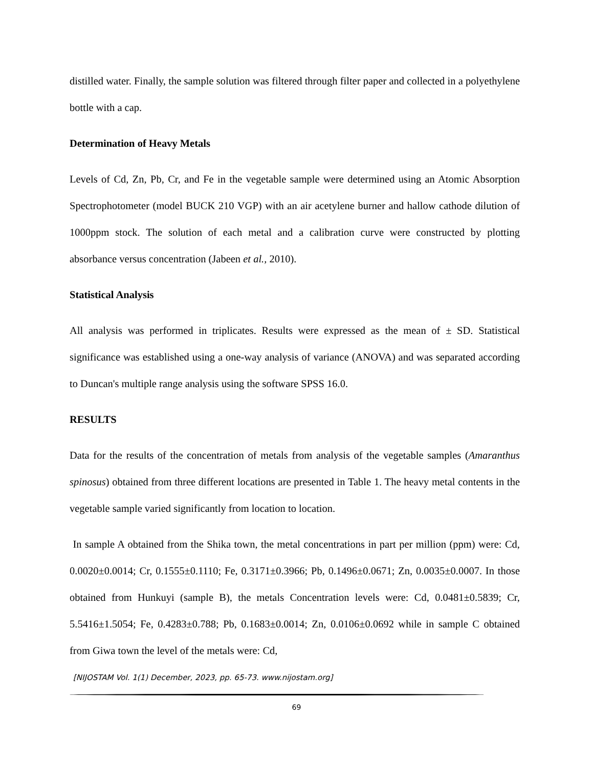distilled water. Finally, the sample solution was filtered through filter paper and collected in a polyethylene bottle with a cap.
Determination of Heavy Metals
Levels of Cd, Zn, Pb, Cr, and Fe in the vegetable sample were determined using an Atomic Absorption Spectrophotometer (model BUCK 210 VGP) with an air acetylene burner and hallow cathode dilution of 1000ppm stock. The solution of each metal and a calibration curve were constructed by plotting absorbance versus concentration (Jabeen et al., 2010).
Statistical Analysis
All analysis was performed in triplicates. Results were expressed as the mean of ± SD. Statistical significance was established using a one-way analysis of variance (ANOVA) and was separated according to Duncan's multiple range analysis using the software SPSS 16.0.
RESULTS
Data for the results of the concentration of metals from analysis of the vegetable samples (Amaranthus spinosus) obtained from three different locations are presented in Table 1. The heavy metal contents in the vegetable sample varied significantly from location to location.
In sample A obtained from the Shika town, the metal concentrations in part per million (ppm) were: Cd, 0.0020±0.0014; Cr, 0.1555±0.1110; Fe, 0.3171±0.3966; Pb, 0.1496±0.0671; Zn, 0.0035±0.0007. In those obtained from Hunkuyi (sample B), the metals Concentration levels were: Cd, 0.0481±0.5839; Cr, 5.5416±1.5054; Fe, 0.4283±0.788; Pb, 0.1683±0.0014; Zn, 0.0106±0.0692 while in sample C obtained from Giwa town the level of the metals were: Cd,
[NIJOSTAM Vol. 1(1) December, 2023, pp. 65-73. www.nijostam.org]
69